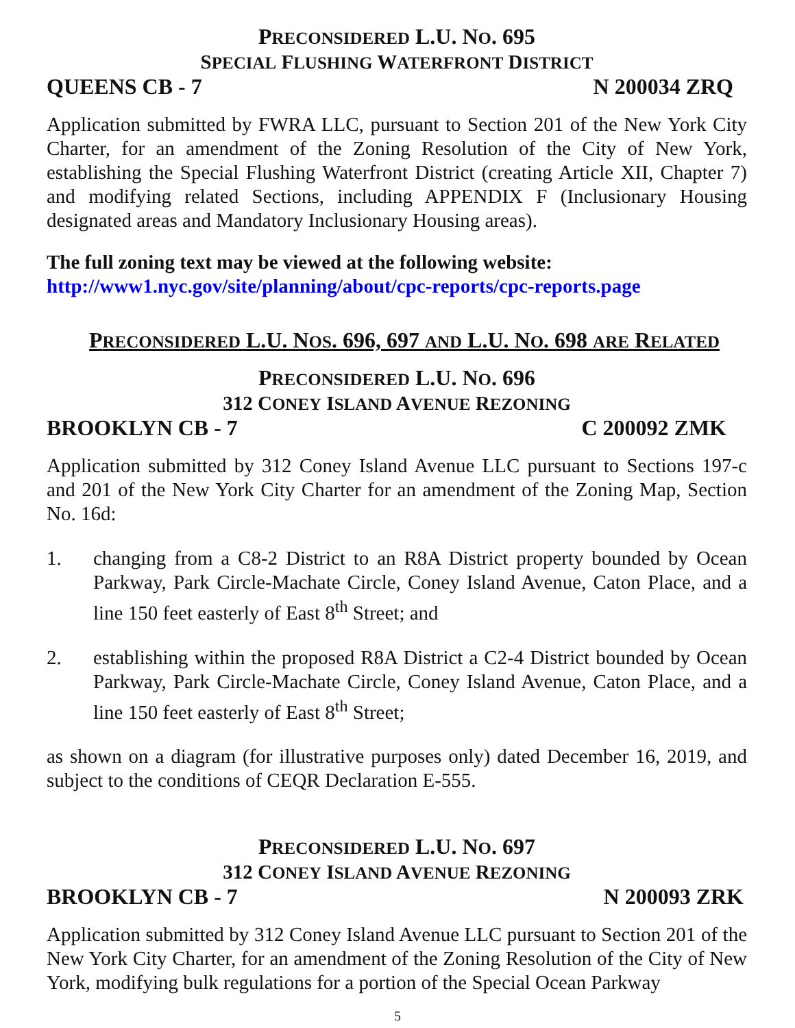PRECONSIDERED L.U. NO. 695
SPECIAL FLUSHING WATERFRONT DISTRICT
QUEENS CB - 7 N 200034 ZRQ
Application submitted by FWRA LLC, pursuant to Section 201 of the New York City Charter, for an amendment of the Zoning Resolution of the City of New York, establishing the Special Flushing Waterfront District (creating Article XII, Chapter 7) and modifying related Sections, including APPENDIX F (Inclusionary Housing designated areas and Mandatory Inclusionary Housing areas).
The full zoning text may be viewed at the following website:
http://www1.nyc.gov/site/planning/about/cpc-reports/cpc-reports.page
PRECONSIDERED L.U. NOS. 696, 697 AND L.U. NO. 698 ARE RELATED
PRECONSIDERED L.U. NO. 696
312 CONEY ISLAND AVENUE REZONING
BROOKLYN CB - 7 C 200092 ZMK
Application submitted by 312 Coney Island Avenue LLC pursuant to Sections 197-c and 201 of the New York City Charter for an amendment of the Zoning Map, Section No. 16d:
1. changing from a C8-2 District to an R8A District property bounded by Ocean Parkway, Park Circle-Machate Circle, Coney Island Avenue, Caton Place, and a line 150 feet easterly of East 8<sup>th</sup> Street; and
2. establishing within the proposed R8A District a C2-4 District bounded by Ocean Parkway, Park Circle-Machate Circle, Coney Island Avenue, Caton Place, and a line 150 feet easterly of East 8<sup>th</sup> Street;
as shown on a diagram (for illustrative purposes only) dated December 16, 2019, and subject to the conditions of CEQR Declaration E-555.
PRECONSIDERED L.U. NO. 697
312 CONEY ISLAND AVENUE REZONING
BROOKLYN CB - 7 N 200093 ZRK
Application submitted by 312 Coney Island Avenue LLC pursuant to Section 201 of the New York City Charter, for an amendment of the Zoning Resolution of the City of New York, modifying bulk regulations for a portion of the Special Ocean Parkway
5